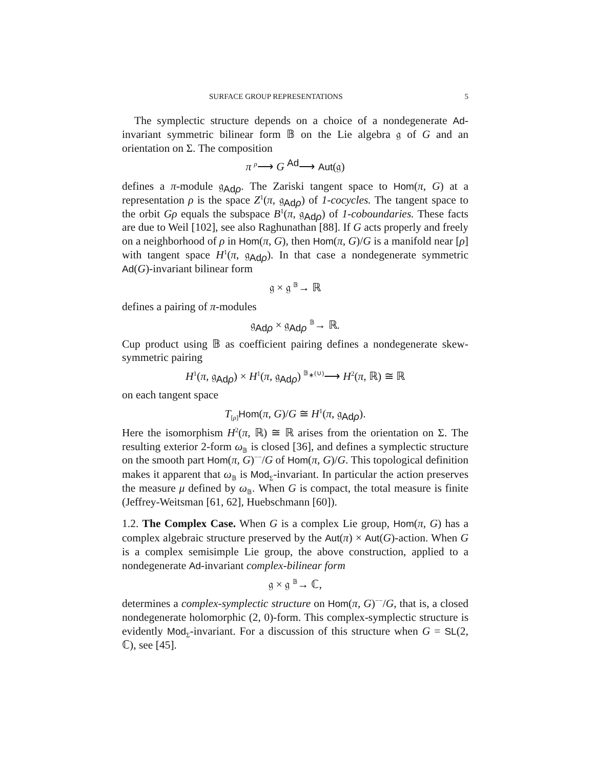SURFACE GROUP REPRESENTATIONS 5
The symplectic structure depends on a choice of a nondegenerate Ad-invariant symmetric bilinear form 𝔹 on the Lie algebra 𝔤 of G and an orientation on Σ. The composition
π <sup>ρ</sup>⟶ G <sup>Ad</sup>⟶ Aut(𝔤)
defines a π-module 𝔤<sub>Adρ</sub>. The Zariski tangent space to Hom(π, G) at a representation ρ is the space Z<sup>1</sup>(π, 𝔤<sub>Adρ</sub>) of 1-cocycles. The tangent space to the orbit Gρ equals the subspace B<sup>1</sup>(π, 𝔤<sub>Adρ</sub>) of 1-coboundaries. These facts are due to Weil [102], see also Raghunathan [88]. If G acts properly and freely on a neighborhood of ρ in Hom(π, G), then Hom(π, G)/G is a manifold near [ρ] with tangent space H<sup>1</sup>(π, 𝔤<sub>Adρ</sub>). In that case a nondegenerate symmetric Ad(G)-invariant bilinear form
𝔤 × 𝔤 <sup>𝔹</sup>→ ℝ
defines a pairing of π-modules
𝔤<sub>Adρ</sub> × 𝔤<sub>Adρ</sub> <sup>𝔹</sup>→ ℝ.
Cup product using 𝔹 as coefficient pairing defines a nondegenerate skew-symmetric pairing
H<sup>1</sup>(π, 𝔤<sub>Adρ</sub>) × H<sup>1</sup>(π, 𝔤<sub>Adρ</sub>) <sup>𝔹<sub>∗</sub>(∪)</sup>⟶ H<sup>2</sup>(π, ℝ) ≅ ℝ
on each tangent space
T<sub>[ρ]</sub>Hom(π, G)/G ≅ H<sup>1</sup>(π, 𝔤<sub>Adρ</sub>).
Here the isomorphism H<sup>2</sup>(π, ℝ) ≅ ℝ arises from the orientation on Σ. The resulting exterior 2-form ω<sub>𝔹</sub> is closed [36], and defines a symplectic structure on the smooth part Hom(π, G)<sup>−−</sup>/G of Hom(π, G)/G. This topological definition makes it apparent that ω<sub>𝔹</sub> is Mod<sub>Σ</sub>-invariant. In particular the action preserves the measure μ defined by ω<sub>𝔹</sub>. When G is compact, the total measure is finite (Jeffrey-Weitsman [61, 62], Huebschmann [60]).
1.2. The Complex Case. When G is a complex Lie group, Hom(π, G) has a complex algebraic structure preserved by the Aut(π) × Aut(G)-action. When G is a complex semisimple Lie group, the above construction, applied to a nondegenerate Ad-invariant complex-bilinear form
𝔤 × 𝔤 <sup>𝔹</sup>→ ℂ,
determines a complex-symplectic structure on Hom(π, G)<sup>−−</sup>/G, that is, a closed nondegenerate holomorphic (2, 0)-form. This complex-symplectic structure is evidently Mod<sub>Σ</sub>-invariant. For a discussion of this structure when G = SL(2, ℂ), see [45].